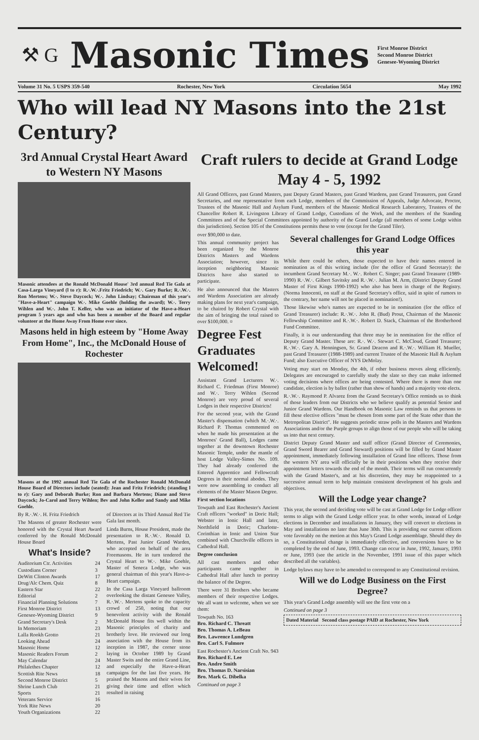⚒ G
Masonic Times
First Monroe District
Second Monroe District
Genesee-Wyoming District
Volume 31 No. 5 USPS 359-540 Rochester, New York Circulation 5654 May 1992
Who will lead NY Masons into the 21st Century?
3rd Annual Crystal Heart Award to Western NY Masons
Masonic attendees at the Ronald McDonald House' 3rd annual Red Tie Gala at Casa-Larga Vineyard (l to r): R.·.W.·.Fritz Friedrich; W.·. Gary Burke; R.·.W.·. Ron Mertens; W.·. Steve Daycock; W.·. John Lindsay; Chairman of this year's "Have-a-Heart" campaign W.·. Mike Goehle (holding the award); W.·. Terry Wihlen and W.·. John T. Keller, who was an initiator of the Have-a-Heart program 5 years ago and who has been a member of the Board and regular volunteer at the Home Away From Home ever since.
Masons held in high esteem by "Home Away From Home", Inc., the McDonald House of Rochester
Masons at the 1992 annual Red Tie Gala of the Rochester Ronald McDonald House Board of Directors include (seated): Jean and Fritz Friedrich; (standing l to r): Gary and Deborah Burke; Ron and Barbara Mertens; Diane and Steve Daycock; Jo-Carol and Terry Wihlen; Bev and John Keller and Sandy and Mike Goehle.
By R.·.W.·. H. Fritz Friedrich
The Masons of greater Rochester were honored with the Crystal Heart Award conferred by the Ronald McDonald House Board
What's Inside?
| Auditorium Ctr. Activities | 24 |
| Custodians Corner | 3 |
| DeWitt Clinton Awards | 17 |
| Drug/Alc Chem. Quiz | 8 |
| Eastern Star | 22 |
| Editorial | 2 |
| Financial Planning Solutions | 7 |
| First Monroe District | 13 |
| Genesee-Wyoming District | 9 |
| Grand Secretary's Desk | 2 |
| In Memoriam | 23 |
| Lalla Rookh Grotto | 21 |
| Looking Ahead | 24 |
| Masonic Home | 12 |
| Masonic Readers Forum | 2 |
| May Calendar | 24 |
| Philalethes Chapter | 12 |
| Scottish Rite News | 18 |
| Second Monroe District | 5 |
| Shrine Lunch Club | 21 |
| Sports | 21 |
| Veterans Service | 16 |
| York Rite News | 20 |
| Youth Organizations | 22 |
of Directors at its Third Annual Red Tie Gala last month.
Linda Burns, House President, made the presentation to R.·.W.·. Ronald D. Mertens, Past Junior Grand Warden, who accepted on behalf of the area Freemasons. He in turn tendered the Crystal Heart to W.·. Mike Goehle, Master of Seneca Lodge, who was general chairman of this year's Have-a-Heart campaign.
In the Casa Larga Vineyard ballroom overlooking the distant Genesee Valley, R.·.W.·. Mertens spoke to the capacity crowd of 250, noting that our benevolent activity with the Ronald McDonald House fits well within the Masonic principles of charity and brotherly love. He reviewed our long association with the House from its inception in 1987, the corner stone laying in October 1989 by Grand Master Swits and the entire Grand Line, and especially the Have-a-Heart campaigns for the last five years. He praised the Masons and their wives for giving their time and effort which resulted in raising
Craft rulers to decide at Grand Lodge May 4 - 5, 1992
All Grand Officers, past Grand Masters, past Deputy Grand Masters, past Grand Wardens, past Grand Treasurers, past Grand Secretaries, and one representative from each Lodge, members of the Commission of Appeals, Judge Advocate, Proctor, Trustees of the Masonic Hall and Asylum Fund, members of the Masonic Medical Research Laboratory, Trustees of the Chancellor Robert R. Livingston Library of Grand Lodge, Custodians of the Work, and the members of the Standing Committees and of the Special Committees appointed by authority of the Grand Lodge (all members of some Lodge within this jurisdiction). Section 105 of the Constitutions permits these to vote (except for the Grand Tiler).
over $90,000 to date.
This annual community project has been organized by the Monroe Districts Masters and Wardens Association; however, since its inception neighboring Masonic Districts have also started to participate.
He also announced that the Masters and Wardens Association are already making plans for next year's campaign, to be chaired by Robert Crystal with the aim of bringing the total raised to over $100,000. ¤
Degree Fest Graduates Welcomed!
Assistant Grand Lecturers W.·. Richard C. Friedman (First Monroe) and W.·. Terry Wihlen (Second Monroe) are very proud of several Lodges in their respective Districts!
For the second year, with the Grand Master's dispensation (which M.·.W.·. Richard P. Thomas commented on when he made his presentation at the Monroes' Grand Ball), Lodges came together at the downtown Rochester Masonic Temple, under the mantle of host Lodge Valley-Simes No. 109. They had already conferred the Entered Apprentice and Fellowcraft Degrees in their normal abodes. They were now assembling to conduct all elements of the Master Mason Degree.
First section locations
Towpath and East Rochester's Ancient Craft officers "worked" in Doric Hall; Webster in Ionic Hall and later, Northfield in Doric; Charlotte-Corinthian in Ionic and Union Star combined with Churchville officers in Cathedral Hall.
Degree conclusion
All cast members and other participants came together in Cathedral Hall after lunch to portray the balance of the Degree.
There were 31 Brothers who became members of their respective Lodges. We all want to welcome, when we see them:
Towpath No. 163
Bro. Richard C. Threatt
Bro. Thomas A. LeBeau
Bro. Lawrence Lundgren
Bro. Carl S. Fulmore
East Rochester's Ancient Craft No. 943
Bro. Richard E. Lee
Bro. Andre Smith
Bro. Thomas D. Narsisian
Bro. Mark G. Dibelka
Continued on page 3
Several challenges for Grand Lodge Offices this year
While there could be others, those expected to have their names entered in nomination as of this writing include (for the office of Grand Secretary): the incumbent Grand Secretary M.·. W.·. Robert C. Singer; past Grand Treasurer (1989-1990) R.·.W.·. Gilbert Savitsky and R.·.W.·. Julian M. Arm, (District Deputy Grand Master of First Kings 1990-1992) who also has been in charge of the Registry. (Norma Innocenti, on staff at the Grand Secretary's office, said in spite of rumors to the contrary, her name will not be placed in nomination!).
Those likewise who's names are expected to be in nomination (for the office of Grand Treasurer) include: R.·.W.·. John R. (Bud) Prout, Chairman of the Masonic Fellowship Committee and R.·.W.·. Robert D. Stack, Chairman of the Brotherhood Fund Committee.
Finally, it is our understanding that three may be in nomination for the office of Deputy Grand Master. These are: R.·. W.·. Stewart C. McCloud, Grand Treasurer; R.·.W.·. Gary A. Henningsen, Sr. Grand Deacon and R.·.W.·. William H. Mueller, past Grand Treasurer (1988-1989) and current Trustee of the Masonic Hall & Asylum Fund; also Executive Officer of NYS DeMolay.
Voting may start on Monday, the 4th, if other business moves along efficiently. Delegates are encouraged to carefully study the slate so they can make informed voting decisions where offices are being contested. Where there is more than one candidate, election is by ballot (rather than show of hands) and a majority vote elects.
R.·.W.·. Raymond P. Alvarez from the Grand Secretary's Office reminds us to think of those leaders from our Districts who we believe qualify as potential Senior and Junior Grand Wardens. Our Handbook on Masonic Law reminds us that persons to fill these elective offices "must be chosen from some part of the State other than the Metropolitan District". He suggests periodic straw polls in the Masters and Wardens Associations and/or the Purple groups to align those of our people who will be taking us into that next century.
District Deputy Grand Master and staff officer (Grand Director of Ceremonies, Grand Sword Bearer and Grand Steward) positions will be filled by Grand Master appointment, immediately following installation of Grand line officers. Those from the western NY area will officially be in their positions when they receive their appointment letters towards the end of the month. Their terms will run concurrently with the Grand Master's, and at his discretion, they may be reappointed to a successive annual term to help maintain consistent development of his goals and objectives.
Will the Lodge year change?
This year, the second and deciding vote will be cast at Grand Lodge for Lodge officer terms to align with the Grand Lodge officer year. In other words, instead of Lodge elections in December and installations in January, they will convert to elections in May and installations no later than June 30th. This is providing our current officers vote favorably on the motion at this May's Grand Lodge assemblage. Should they do so, a Constitutional change is immediately effective, and conversions have to be completed by the end of June, 1993. Change can occur in June, 1992, January, 1993 or June, 1993 (see the article in the November, 1991 issue of this paper which described all the variables).
Lodge bylaws may have to be amended to correspond to any Constitutional revision.
Will we do Lodge Business on the First Degree?
This year's Grand Lodge assembly will see the first vote on a
Continued on page 3
Dated Material Second class postage PAID at Rochester, New York